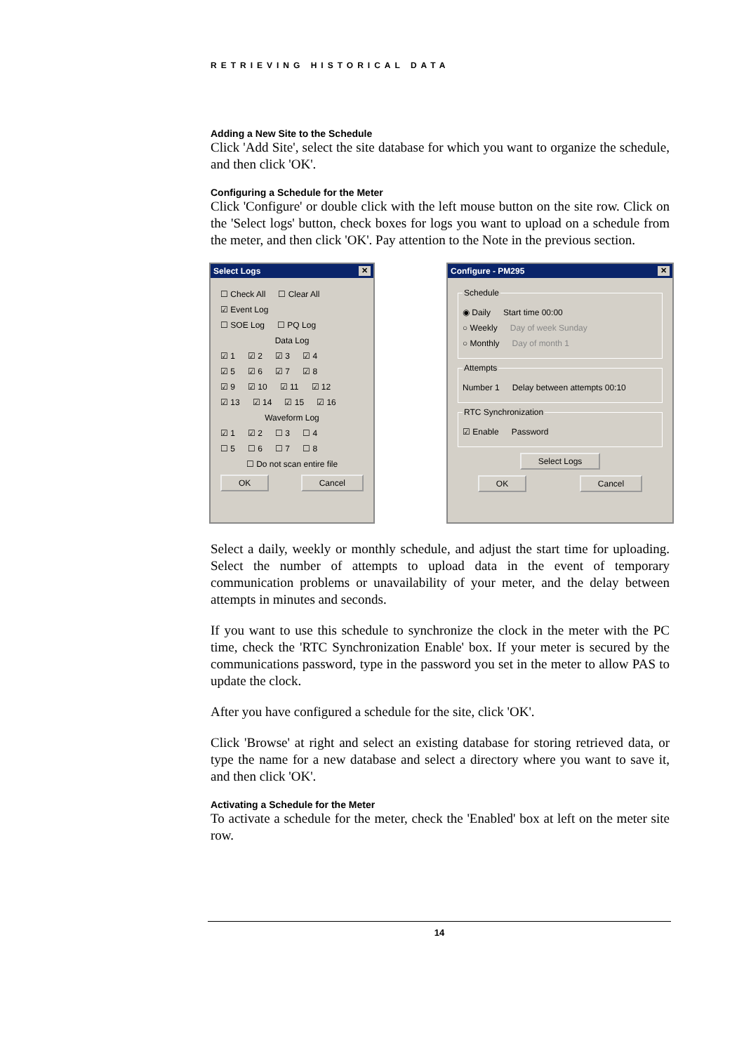RETRIEVING HISTORICAL DATA
Adding a New Site to the Schedule
Click 'Add Site', select the site database for which you want to organize the schedule, and then click 'OK'.
Configuring a Schedule for the Meter
Click 'Configure' or double click with the left mouse button on the site row. Click on the 'Select logs' button, check boxes for logs you want to upload on a schedule from the meter, and then click 'OK'. Pay attention to the Note in the previous section.
Select Logs ✕
☐ Check All ☐ Clear All
☑ Event Log
☐ SOE Log ☐ PQ Log
Data Log
☑ 1 ☑ 2 ☑ 3 ☑ 4
☑ 5 ☑ 6 ☑ 7 ☑ 8
☑ 9 ☑ 10 ☑ 11 ☑ 12
☑ 13 ☑ 14 ☑ 15 ☑ 16
Waveform Log
☑ 1 ☑ 2 ☐ 3 ☐ 4
☐ 5 ☐ 6 ☐ 7 ☐ 8
☐ Do not scan entire file
OK Cancel
Configure - PM295 ✕
Schedule
◉ Daily Start time 00:00
○ Weekly Day of week Sunday
○ Monthly Day of month 1
Attempts
Number 1 Delay between attempts 00:10
RTC Synchronization
☑ Enable Password
Select Logs
OK Cancel
Select a daily, weekly or monthly schedule, and adjust the start time for uploading. Select the number of attempts to upload data in the event of temporary communication problems or unavailability of your meter, and the delay between attempts in minutes and seconds.
If you want to use this schedule to synchronize the clock in the meter with the PC time, check the 'RTC Synchronization Enable' box. If your meter is secured by the communications password, type in the password you set in the meter to allow PAS to update the clock.
After you have configured a schedule for the site, click 'OK'.
Click 'Browse' at right and select an existing database for storing retrieved data, or type the name for a new database and select a directory where you want to save it, and then click 'OK'.
Activating a Schedule for the Meter
To activate a schedule for the meter, check the 'Enabled' box at left on the meter site row.
14